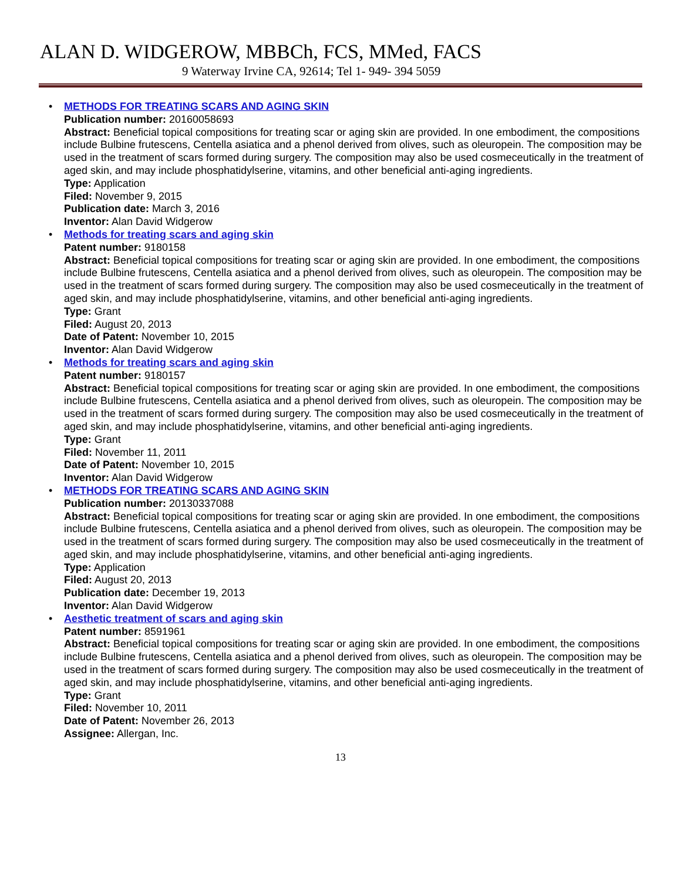ALAN D. WIDGEROW, MBBCh, FCS, MMed, FACS
9 Waterway Irvine CA, 92614; Tel 1- 949- 394 5059
• METHODS FOR TREATING SCARS AND AGING SKIN
Publication number: 20160058693
Abstract: Beneficial topical compositions for treating scar or aging skin are provided. In one embodiment, the compositions include Bulbine frutescens, Centella asiatica and a phenol derived from olives, such as oleuropein. The composition may be used in the treatment of scars formed during surgery. The composition may also be used cosmeceutically in the treatment of aged skin, and may include phosphatidylserine, vitamins, and other beneficial anti-aging ingredients.
Type: Application
Filed: November 9, 2015
Publication date: March 3, 2016
Inventor: Alan David Widgerow
• Methods for treating scars and aging skin
Patent number: 9180158
Abstract: Beneficial topical compositions for treating scar or aging skin are provided. In one embodiment, the compositions include Bulbine frutescens, Centella asiatica and a phenol derived from olives, such as oleuropein. The composition may be used in the treatment of scars formed during surgery. The composition may also be used cosmeceutically in the treatment of aged skin, and may include phosphatidylserine, vitamins, and other beneficial anti-aging ingredients.
Type: Grant
Filed: August 20, 2013
Date of Patent: November 10, 2015
Inventor: Alan David Widgerow
• Methods for treating scars and aging skin
Patent number: 9180157
Abstract: Beneficial topical compositions for treating scar or aging skin are provided. In one embodiment, the compositions include Bulbine frutescens, Centella asiatica and a phenol derived from olives, such as oleuropein. The composition may be used in the treatment of scars formed during surgery. The composition may also be used cosmeceutically in the treatment of aged skin, and may include phosphatidylserine, vitamins, and other beneficial anti-aging ingredients.
Type: Grant
Filed: November 11, 2011
Date of Patent: November 10, 2015
Inventor: Alan David Widgerow
• METHODS FOR TREATING SCARS AND AGING SKIN
Publication number: 20130337088
Abstract: Beneficial topical compositions for treating scar or aging skin are provided. In one embodiment, the compositions include Bulbine frutescens, Centella asiatica and a phenol derived from olives, such as oleuropein. The composition may be used in the treatment of scars formed during surgery. The composition may also be used cosmeceutically in the treatment of aged skin, and may include phosphatidylserine, vitamins, and other beneficial anti-aging ingredients.
Type: Application
Filed: August 20, 2013
Publication date: December 19, 2013
Inventor: Alan David Widgerow
• Aesthetic treatment of scars and aging skin
Patent number: 8591961
Abstract: Beneficial topical compositions for treating scar or aging skin are provided. In one embodiment, the compositions include Bulbine frutescens, Centella asiatica and a phenol derived from olives, such as oleuropein. The composition may be used in the treatment of scars formed during surgery. The composition may also be used cosmeceutically in the treatment of aged skin, and may include phosphatidylserine, vitamins, and other beneficial anti-aging ingredients.
Type: Grant
Filed: November 10, 2011
Date of Patent: November 26, 2013
Assignee: Allergan, Inc.
13